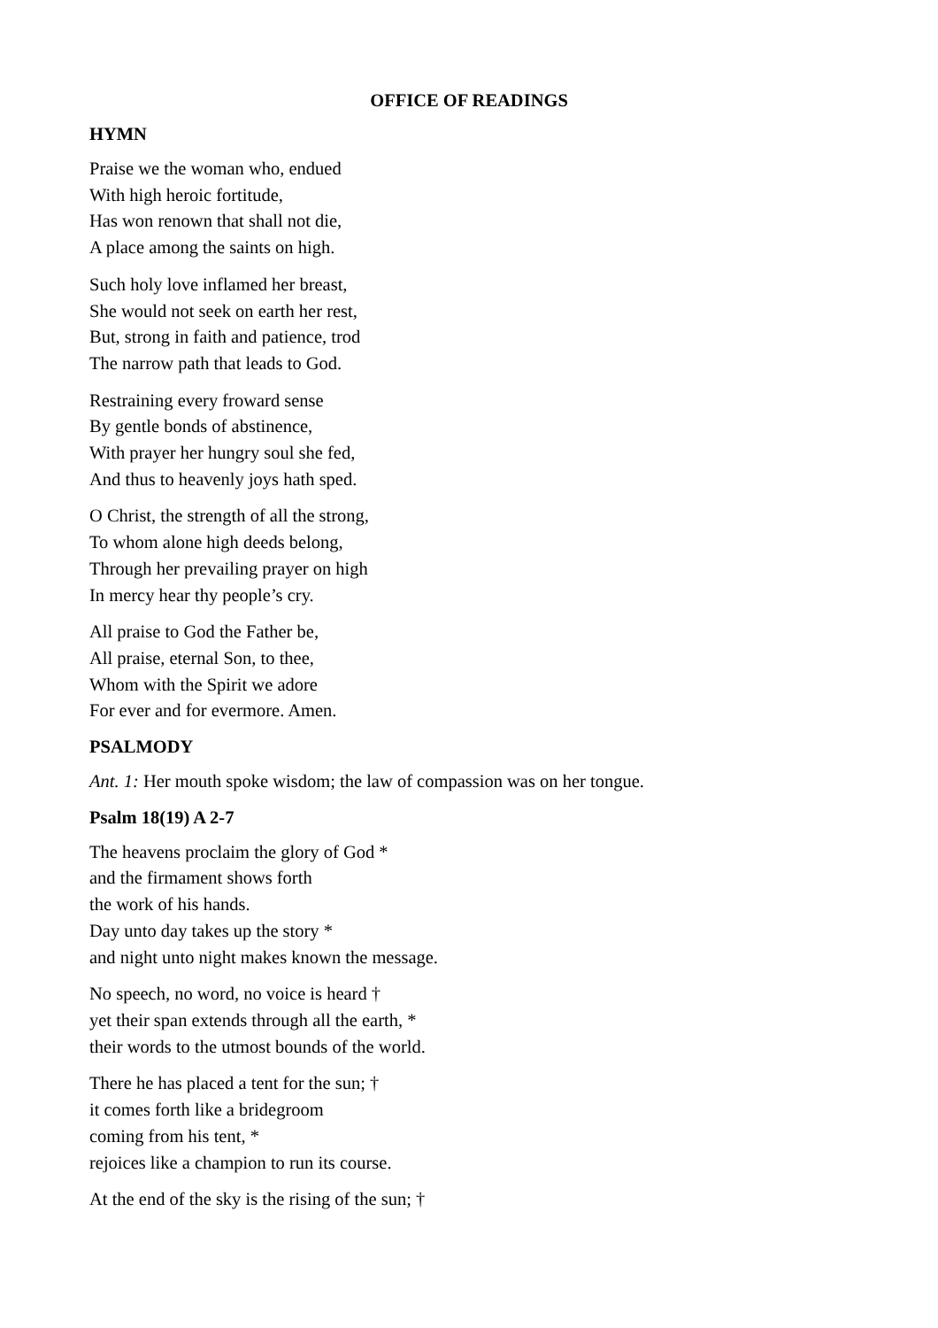OFFICE OF READINGS
HYMN
Praise we the woman who, endued
With high heroic fortitude,
Has won renown that shall not die,
A place among the saints on high.
Such holy love inflamed her breast,
She would not seek on earth her rest,
But, strong in faith and patience, trod
The narrow path that leads to God.
Restraining every froward sense
By gentle bonds of abstinence,
With prayer her hungry soul she fed,
And thus to heavenly joys hath sped.
O Christ, the strength of all the strong,
To whom alone high deeds belong,
Through her prevailing prayer on high
In mercy hear thy people’s cry.
All praise to God the Father be,
All praise, eternal Son, to thee,
Whom with the Spirit we adore
For ever and for evermore. Amen.
PSALMODY
Ant. 1: Her mouth spoke wisdom; the law of compassion was on her tongue.
Psalm 18(19) A 2-7
The heavens proclaim the glory of God *
and the firmament shows forth
the work of his hands.
Day unto day takes up the story *
and night unto night makes known the message.
No speech, no word, no voice is heard †
yet their span extends through all the earth, *
their words to the utmost bounds of the world.
There he has placed a tent for the sun; †
it comes forth like a bridegroom
coming from his tent, *
rejoices like a champion to run its course.
At the end of the sky is the rising of the sun; †